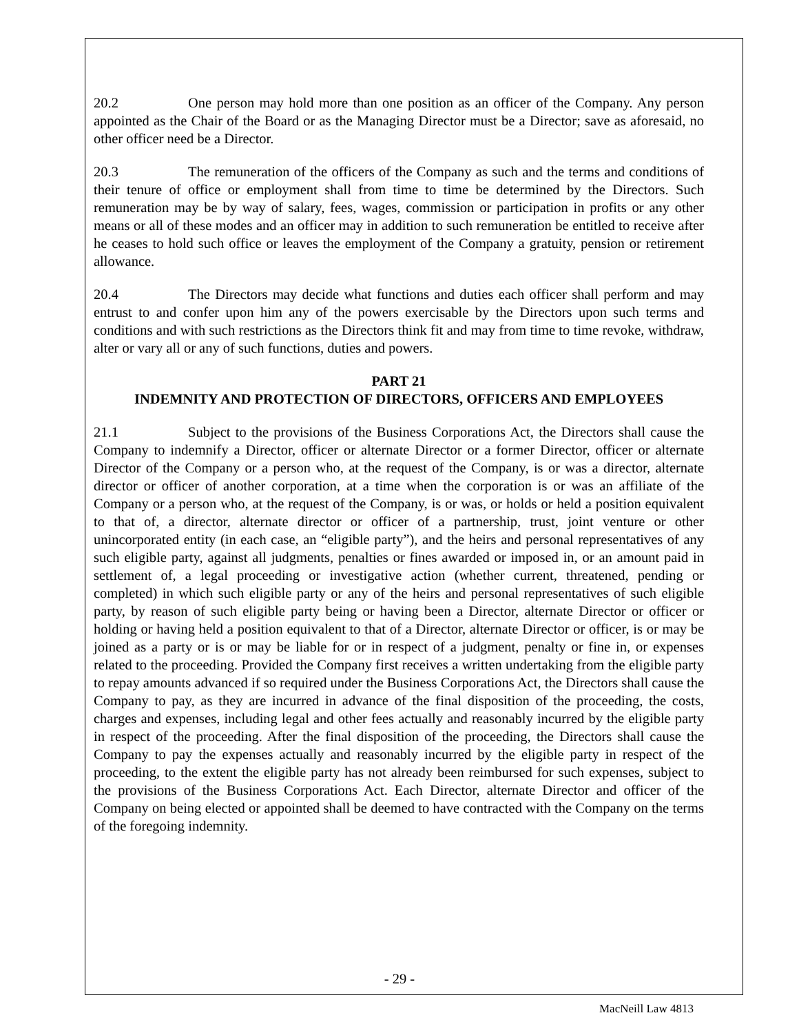20.2 One person may hold more than one position as an officer of the Company. Any person appointed as the Chair of the Board or as the Managing Director must be a Director; save as aforesaid, no other officer need be a Director.
20.3 The remuneration of the officers of the Company as such and the terms and conditions of their tenure of office or employment shall from time to time be determined by the Directors. Such remuneration may be by way of salary, fees, wages, commission or participation in profits or any other means or all of these modes and an officer may in addition to such remuneration be entitled to receive after he ceases to hold such office or leaves the employment of the Company a gratuity, pension or retirement allowance.
20.4 The Directors may decide what functions and duties each officer shall perform and may entrust to and confer upon him any of the powers exercisable by the Directors upon such terms and conditions and with such restrictions as the Directors think fit and may from time to time revoke, withdraw, alter or vary all or any of such functions, duties and powers.
PART 21
INDEMNITY AND PROTECTION OF DIRECTORS, OFFICERS AND EMPLOYEES
21.1 Subject to the provisions of the Business Corporations Act, the Directors shall cause the Company to indemnify a Director, officer or alternate Director or a former Director, officer or alternate Director of the Company or a person who, at the request of the Company, is or was a director, alternate director or officer of another corporation, at a time when the corporation is or was an affiliate of the Company or a person who, at the request of the Company, is or was, or holds or held a position equivalent to that of, a director, alternate director or officer of a partnership, trust, joint venture or other unincorporated entity (in each case, an “eligible party”), and the heirs and personal representatives of any such eligible party, against all judgments, penalties or fines awarded or imposed in, or an amount paid in settlement of, a legal proceeding or investigative action (whether current, threatened, pending or completed) in which such eligible party or any of the heirs and personal representatives of such eligible party, by reason of such eligible party being or having been a Director, alternate Director or officer or holding or having held a position equivalent to that of a Director, alternate Director or officer, is or may be joined as a party or is or may be liable for or in respect of a judgment, penalty or fine in, or expenses related to the proceeding. Provided the Company first receives a written undertaking from the eligible party to repay amounts advanced if so required under the Business Corporations Act, the Directors shall cause the Company to pay, as they are incurred in advance of the final disposition of the proceeding, the costs, charges and expenses, including legal and other fees actually and reasonably incurred by the eligible party in respect of the proceeding. After the final disposition of the proceeding, the Directors shall cause the Company to pay the expenses actually and reasonably incurred by the eligible party in respect of the proceeding, to the extent the eligible party has not already been reimbursed for such expenses, subject to the provisions of the Business Corporations Act. Each Director, alternate Director and officer of the Company on being elected or appointed shall be deemed to have contracted with the Company on the terms of the foregoing indemnity.
- 29 -
MacNeill Law 4813